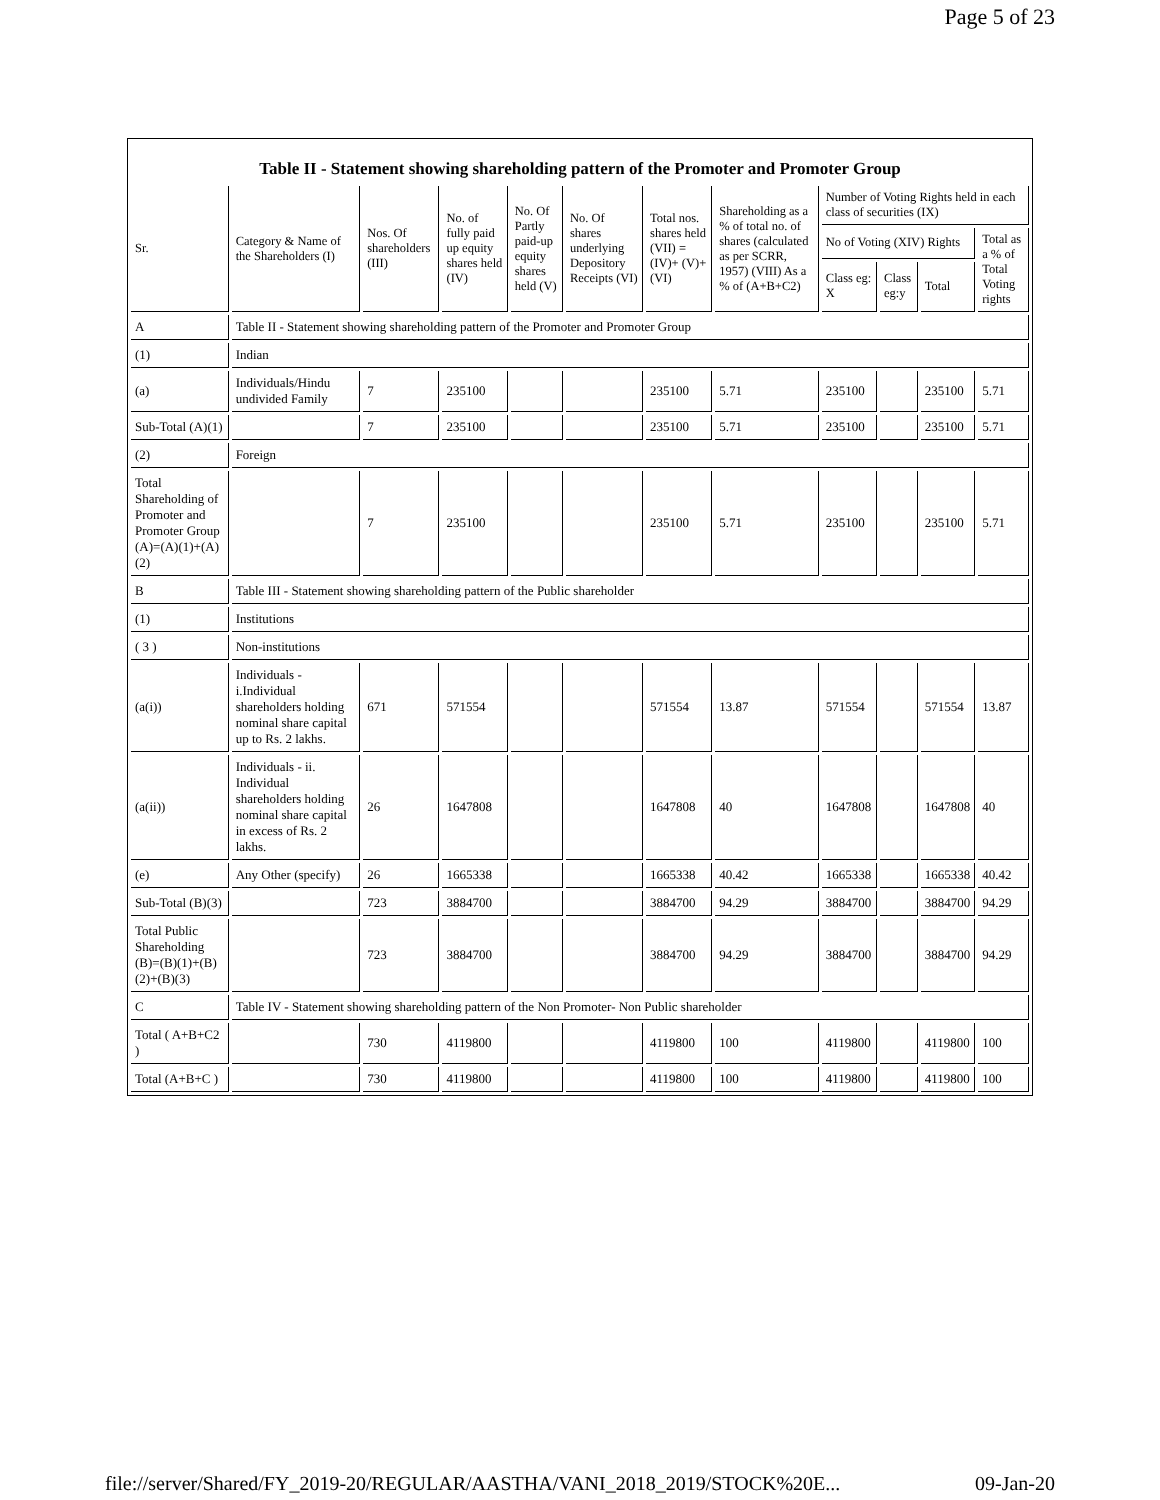Page 5 of 23
Table II - Statement showing shareholding pattern of the Promoter and Promoter Group
| Sr. | Category & Name of the Shareholders (I) | Nos. Of shareholders (III) | No. of fully paid up equity shares held (IV) | No. Of Partly paid-up equity shares held (V) | No. Of shares underlying Depository Receipts (VI) | Total nos. shares held (VII) = (IV)+ (V)+ (VI) | Shareholding as a % of total no. of shares (calculated as per SCRR, 1957) (VIII) As a % of (A+B+C2) | Number of Voting Rights held in each class of securities (IX) | | | |
| --- | --- | --- | --- | --- | --- | --- | --- | --- | --- | --- | --- |
| | | | | | | | | No of Voting (XIV) Rights | | | Total as a % of Total Voting rights |
| | | | | | | | | Class eg: X | Class eg:y | Total | |
| A | Table II - Statement showing shareholding pattern of the Promoter and Promoter Group | | | | | | | | | | |
| (1) | Indian | | | | | | | | | | |
| (a) | Individuals/Hindu undivided Family | 7 | 235100 | | | 235100 | 5.71 | 235100 | | 235100 | 5.71 |
| Sub-Total (A)(1) | | 7 | 235100 | | | 235100 | 5.71 | 235100 | | 235100 | 5.71 |
| (2) | Foreign | | | | | | | | | | |
| Total Shareholding of Promoter and Promoter Group (A)=(A)(1)+(A)(2) | | 7 | 235100 | | | 235100 | 5.71 | 235100 | | 235100 | 5.71 |
| B | Table III - Statement showing shareholding pattern of the Public shareholder | | | | | | | | | | |
| (1) | Institutions | | | | | | | | | | |
| ( 3 ) | Non-institutions | | | | | | | | | | |
| (a(i)) | Individuals - i.Individual shareholders holding nominal share capital up to Rs. 2 lakhs. | 671 | 571554 | | | 571554 | 13.87 | 571554 | | 571554 | 13.87 |
| (a(ii)) | Individuals - ii. Individual shareholders holding nominal share capital in excess of Rs. 2 lakhs. | 26 | 1647808 | | | 1647808 | 40 | 1647808 | | 1647808 | 40 |
| (e) | Any Other (specify) | 26 | 1665338 | | | 1665338 | 40.42 | 1665338 | | 1665338 | 40.42 |
| Sub-Total (B)(3) | | 723 | 3884700 | | | 3884700 | 94.29 | 3884700 | | 3884700 | 94.29 |
| Total Public Shareholding (B)=(B)(1)+(B)(2)+(B)(3) | | 723 | 3884700 | | | 3884700 | 94.29 | 3884700 | | 3884700 | 94.29 |
| C | Table IV - Statement showing shareholding pattern of the Non Promoter- Non Public shareholder | | | | | | | | | | |
| Total ( A+B+C2 ) | | 730 | 4119800 | | | 4119800 | 100 | 4119800 | | 4119800 | 100 |
| Total (A+B+C ) | | 730 | 4119800 | | | 4119800 | 100 | 4119800 | | 4119800 | 100 |
file://server/Shared/FY_2019-20/REGULAR/AASTHA/VANI_2018_2019/STOCK%20E... 09-Jan-20